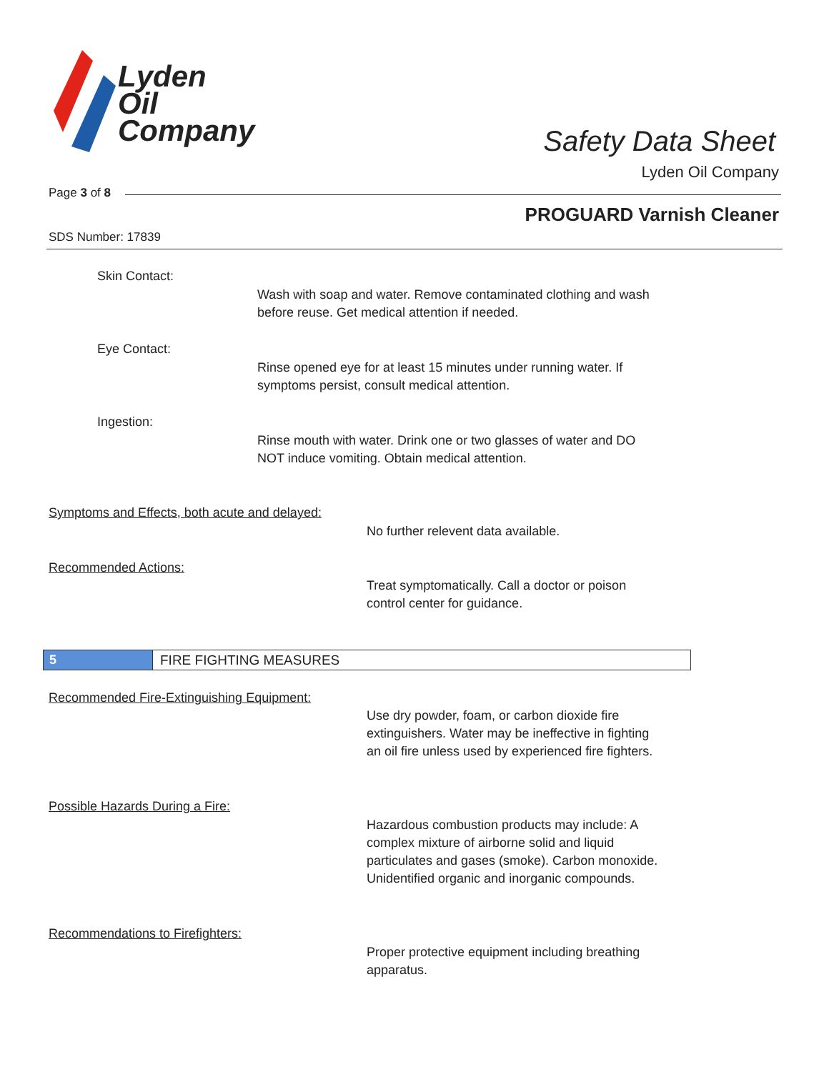Lyden
Oil
Company
Safety Data Sheet
Lyden Oil Company
Page 3 of 8
PROGUARD Varnish Cleaner
SDS Number: 17839
Skin Contact:
Wash with soap and water. Remove contaminated clothing and wash
before reuse. Get medical attention if needed.
Eye Contact:
Rinse opened eye for at least 15 minutes under running water. If
symptoms persist, consult medical attention.
Ingestion:
Rinse mouth with water. Drink one or two glasses of water and DO
NOT induce vomiting. Obtain medical attention.
Symptoms and Effects, both acute and delayed:
No further relevent data available.
Recommended Actions:
Treat symptomatically. Call a doctor or poison
control center for guidance.
5 FIRE FIGHTING MEASURES
Recommended Fire-Extinguishing Equipment:
Use dry powder, foam, or carbon dioxide fire
extinguishers. Water may be ineffective in fighting
an oil fire unless used by experienced fire fighters.
Possible Hazards During a Fire:
Hazardous combustion products may include: A
complex mixture of airborne solid and liquid
particulates and gases (smoke). Carbon monoxide.
Unidentified organic and inorganic compounds.
Recommendations to Firefighters:
Proper protective equipment including breathing
apparatus.